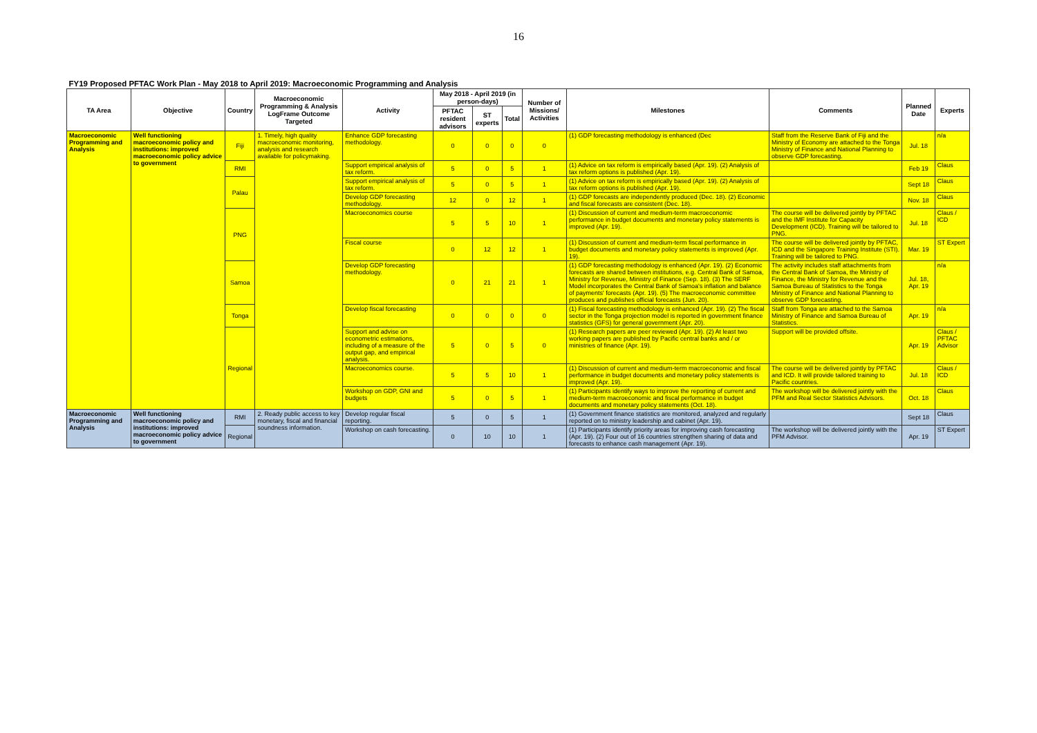16
| FY19 Proposed PFTAC Work Plan - May 2018 to April 2019: Macroeconomic Programming and Analysis | | | | | | | | | | | | |
| TA Area | Objective | Country | Macroeconomic Programming & Analysis LogFrame Outcome Targeted | Activity | May 2018 - April 2019 (in person-days) | | | Number of Missions/ Activities | Milestones | Comments | Planned Date | Experts |
| | | | | | PFTAC resident advisors | ST experts | Total | | | | | |
| Macroeconomic Programming and Analysis | Well functioning macroeconomic policy and institutions: improved macroeconomic policy advice to government | Fiji | 1. Timely, high quality macroeconomic monitoring, analysis and research available for policymaking. | Enhance GDP forecasting methodology. | 0 | 0 | 0 | 0 | (1) GDP forecasting methodology is enhanced (Dec | Staff from the Reserve Bank of Fiji and the Ministry of Economy are attached to the Tonga Ministry of Finance and National Planning to observe GDP forecasting. | Jul. 18 | n/a |
| | | RMI | | Support empirical analysis of tax reform. | 5 | 0 | 5 | 1 | (1) Advice on tax reform is empirically based (Apr. 19). (2) Analysis of tax reform options is published (Apr. 19). | | Feb 19 | Claus |
| | | Palau | | Support empirical analysis of tax reform. | 5 | 0 | 5 | 1 | (1) Advice on tax reform is empirically based (Apr. 19). (2) Analysis of tax reform options is published (Apr. 19). | | Sept 18 | Claus |
| | | | | Develop GDP forecasting methodology. | 12 | 0 | 12 | 1 | (1) GDP forecasts are independently produced (Dec. 18). (2) Economic and fiscal forecasts are consistent (Dec. 18). | | Nov. 18 | Claus |
| | | PNG | | Macroeconomics course | 5 | 5 | 10 | 1 | (1) Discussion of current and medium-term macroeconomic performance in budget documents and monetary policy statements is improved (Apr. 19). | The course will be delivered jointly by PFTAC and the IMF Institute for Capacity Development (ICD). Training will be tailored to PNG. | Jul. 18 | Claus / ICD |
| | | | | Fiscal course | 0 | 12 | 12 | 1 | (1) Discussion of current and medium-term fiscal performance in budget documents and monetary policy statements is improved (Apr. 19). | The course will be delivered jointly by PFTAC, ICD and the Singapore Training Institute (STI). Training will be tailored to PNG. | Mar. 19 | ST Expert |
| | | Samoa | | Develop GDP forecasting methodology. | 0 | 21 | 21 | 1 | (1) GDP forecasting methodology is enhanced (Apr. 19). (2) Economic forecasts are shared between institutions, e.g. Central Bank of Samoa, Ministry for Revenue, Ministry of Finance (Sep. 18). (3) The SERF Model incorporates the Central Bank of Samoa's inflation and balance of payments' forecasts (Apr. 19). (5) The macroeconomic committee produces and publishes official forecasts (Jun. 20). | The activity includes staff attachments from the Central Bank of Samoa, the Ministry of Finance, the Ministry for Revenue and the Samoa Bureau of Statistics to the Tonga Ministry of Finance and National Planning to observe GDP forecasting. | Jul. 18, Apr. 19 | n/a |
| | | Tonga | | Develop fiscal forecasting | 0 | 0 | 0 | 0 | (1) Fiscal forecasting methodology is enhanced (Apr. 19). (2) The fiscal sector in the Tonga projection model is reported in government finance statistics (GFS) for general government (Apr. 20). | Staff from Tonga are attached to the Samoa Ministry of Finance and Samoa Bureau of Statistics. | Apr. 19 | n/a |
| | | Regional | | Support and advise on econometric estimations, including of a measure of the output gap, and empirical analysis. | 5 | 0 | 5 | 0 | (1) Research papers are peer reviewed (Apr. 19). (2) At least two working papers are published by Pacific central banks and / or ministries of finance (Apr. 19). | Support will be provided offsite. | Apr. 19 | Claus / PFTAC Advisor |
| | | | | Macroeconomics course. | 5 | 5 | 10 | 1 | (1) Discussion of current and medium-term macroeconomic and fiscal performance in budget documents and monetary policy statements is improved (Apr. 19). | The course will be delivered jointly by PFTAC and ICD. It will provide tailored training to Pacific countries. | Jul. 18 | Claus / ICD |
| | | | | Workshop on GDP, GNI and budgets | 5 | 0 | 5 | 1 | (1) Participants identify ways to improve the reporting of current and medium-term macroeconomic and fiscal performance in budget documents and monetary policy statements (Oct. 18). | The workshop will be delivered jointly with the PFM and Real Sector Statistics Advisors. | Oct. 18 | Claus |
| Macroeconomic Programming and Analysis | Well functioning macroeconomic policy and institutions: improved macroeconomic policy advice to government | RMI | 2. Ready public access to key monetary, fiscal and financial soundness information. | Develop regular fiscal reporting. | 5 | 0 | 5 | 1 | (1) Government finance statistics are monitored, analyzed and regularly reported on to ministry leadership and cabinet (Apr. 19). | | Sept 18 | Claus |
| | | Regional | | Workshop on cash forecasting. | 0 | 10 | 10 | 1 | (1) Participants identify priority areas for improving cash forecasting (Apr. 19). (2) Four out of 16 countries strengthen sharing of data and forecasts to enhance cash management (Apr. 19). | The workshop will be delivered jointly with the PFM Advisor. | Apr. 19 | ST Expert |